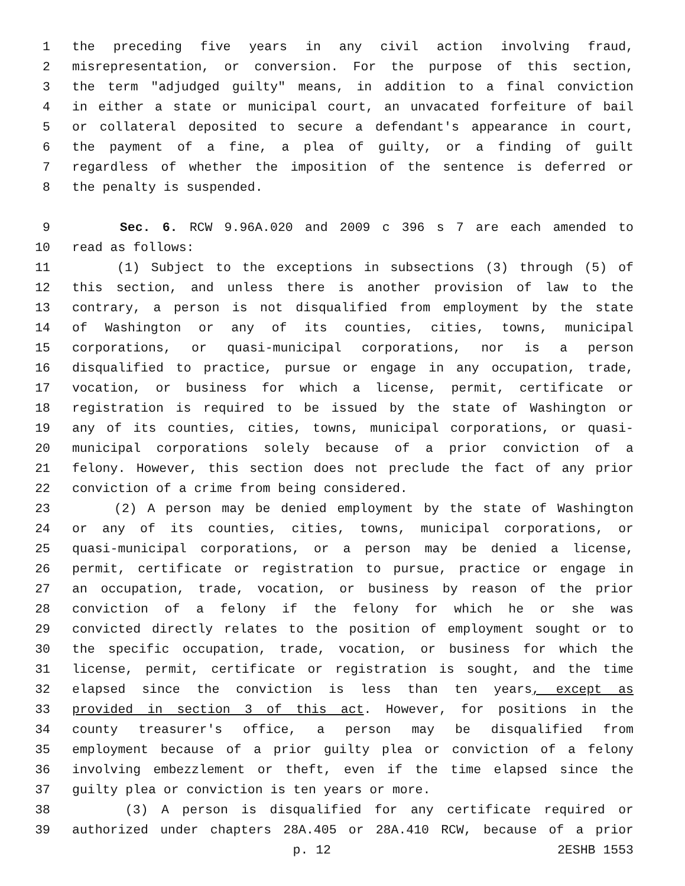1 the preceding five years in any civil action involving fraud,
2 misrepresentation, or conversion. For the purpose of this section,
3 the term "adjudged guilty" means, in addition to a final conviction
4 in either a state or municipal court, an unvacated forfeiture of bail
5 or collateral deposited to secure a defendant's appearance in court,
6 the payment of a fine, a plea of guilty, or a finding of guilt
7 regardless of whether the imposition of the sentence is deferred or
8 the penalty is suspended.
9 Sec. 6. RCW 9.96A.020 and 2009 c 396 s 7 are each amended to
10 read as follows:
11 (1) Subject to the exceptions in subsections (3) through (5) of
12 this section, and unless there is another provision of law to the
13 contrary, a person is not disqualified from employment by the state
14 of Washington or any of its counties, cities, towns, municipal
15 corporations, or quasi-municipal corporations, nor is a person
16 disqualified to practice, pursue or engage in any occupation, trade,
17 vocation, or business for which a license, permit, certificate or
18 registration is required to be issued by the state of Washington or
19 any of its counties, cities, towns, municipal corporations, or quasi-
20 municipal corporations solely because of a prior conviction of a
21 felony. However, this section does not preclude the fact of any prior
22 conviction of a crime from being considered.
23 (2) A person may be denied employment by the state of Washington
24 or any of its counties, cities, towns, municipal corporations, or
25 quasi-municipal corporations, or a person may be denied a license,
26 permit, certificate or registration to pursue, practice or engage in
27 an occupation, trade, vocation, or business by reason of the prior
28 conviction of a felony if the felony for which he or she was
29 convicted directly relates to the position of employment sought or to
30 the specific occupation, trade, vocation, or business for which the
31 license, permit, certificate or registration is sought, and the time
32 elapsed since the conviction is less than ten years, except as
33 provided in section 3 of this act. However, for positions in the
34 county treasurer's office, a person may be disqualified from
35 employment because of a prior guilty plea or conviction of a felony
36 involving embezzlement or theft, even if the time elapsed since the
37 guilty plea or conviction is ten years or more.
38 (3) A person is disqualified for any certificate required or
39 authorized under chapters 28A.405 or 28A.410 RCW, because of a prior
p. 12 2ESHB 1553